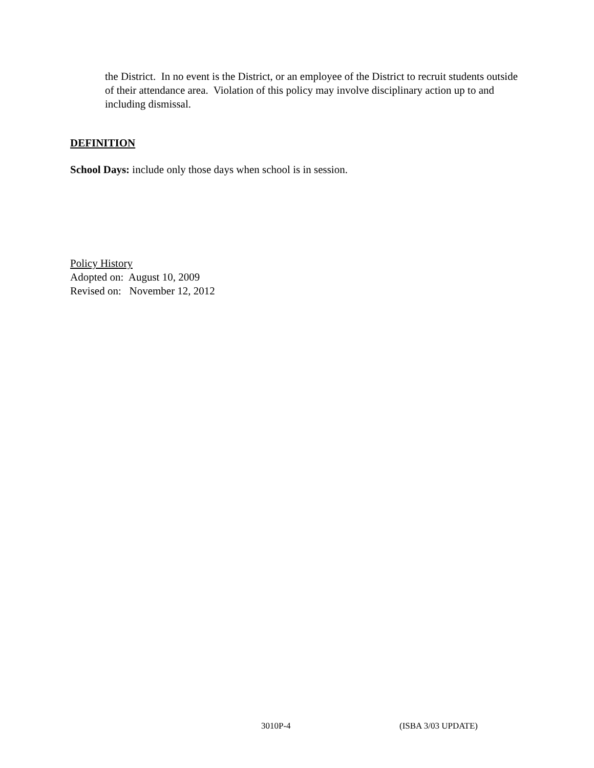the District. In no event is the District, or an employee of the District to recruit students outside of their attendance area. Violation of this policy may involve disciplinary action up to and including dismissal.
DEFINITION
School Days: include only those days when school is in session.
Policy History
Adopted on: August 10, 2009
Revised on: November 12, 2012
3010P-4 (ISBA 3/03 UPDATE)